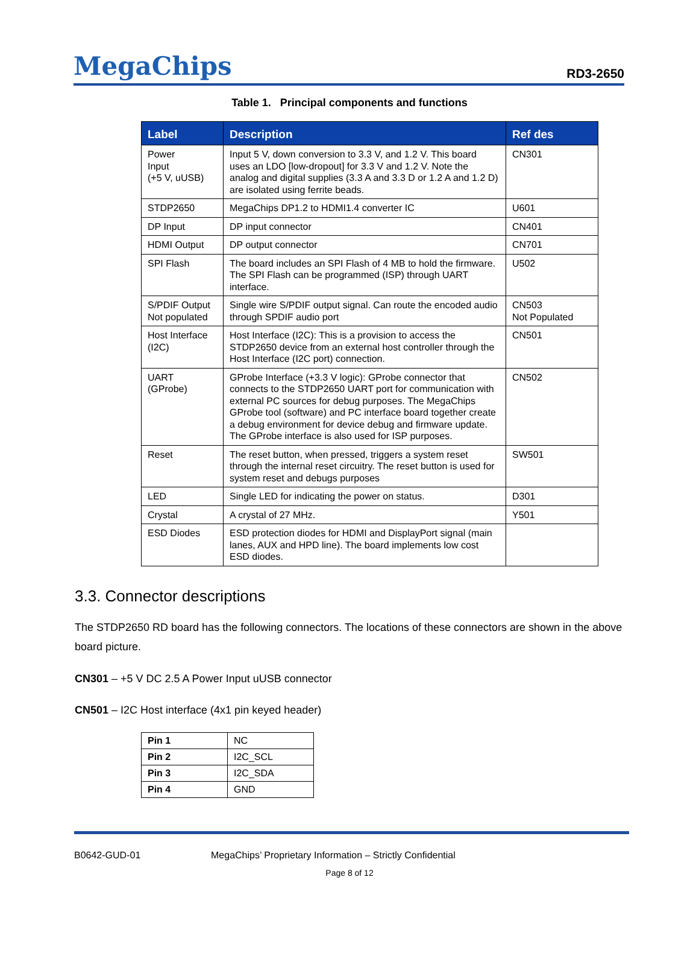MegaChips
RD3-2650
Table 1. Principal components and functions
| Label | Description | Ref des |
| --- | --- | --- |
| Power Input (+5 V, uUSB) | Input 5 V, down conversion to 3.3 V, and 1.2 V. This board uses an LDO [low-dropout] for 3.3 V and 1.2 V. Note the analog and digital supplies (3.3 A and 3.3 D or 1.2 A and 1.2 D) are isolated using ferrite beads. | CN301 |
| STDP2650 | MegaChips DP1.2 to HDMI1.4 converter IC | U601 |
| DP Input | DP input connector | CN401 |
| HDMI Output | DP output connector | CN701 |
| SPI Flash | The board includes an SPI Flash of 4 MB to hold the firmware. The SPI Flash can be programmed (ISP) through UART interface. | U502 |
| S/PDIF Output Not populated | Single wire S/PDIF output signal. Can route the encoded audio through SPDIF audio port | CN503 Not Populated |
| Host Interface (I2C) | Host Interface (I2C): This is a provision to access the STDP2650 device from an external host controller through the Host Interface (I2C port) connection. | CN501 |
| UART (GProbe) | GProbe Interface (+3.3 V logic): GProbe connector that connects to the STDP2650 UART port for communication with external PC sources for debug purposes. The MegaChips GProbe tool (software) and PC interface board together create a debug environment for device debug and firmware update. The GProbe interface is also used for ISP purposes. | CN502 |
| Reset | The reset button, when pressed, triggers a system reset through the internal reset circuitry. The reset button is used for system reset and debugs purposes | SW501 |
| LED | Single LED for indicating the power on status. | D301 |
| Crystal | A crystal of 27 MHz. | Y501 |
| ESD Diodes | ESD protection diodes for HDMI and DisplayPort signal (main lanes, AUX and HPD line). The board implements low cost ESD diodes. | |
3.3. Connector descriptions
The STDP2650 RD board has the following connectors. The locations of these connectors are shown in the above board picture.
CN301 – +5 V DC 2.5 A Power Input uUSB connector
CN501 – I2C Host interface (4x1 pin keyed header)
| Pin 1 | NC |
| Pin 2 | I2C_SCL |
| Pin 3 | I2C_SDA |
| Pin 4 | GND |
B0642-GUD-01 MegaChips’ Proprietary Information – Strictly Confidential
Page 8 of 12